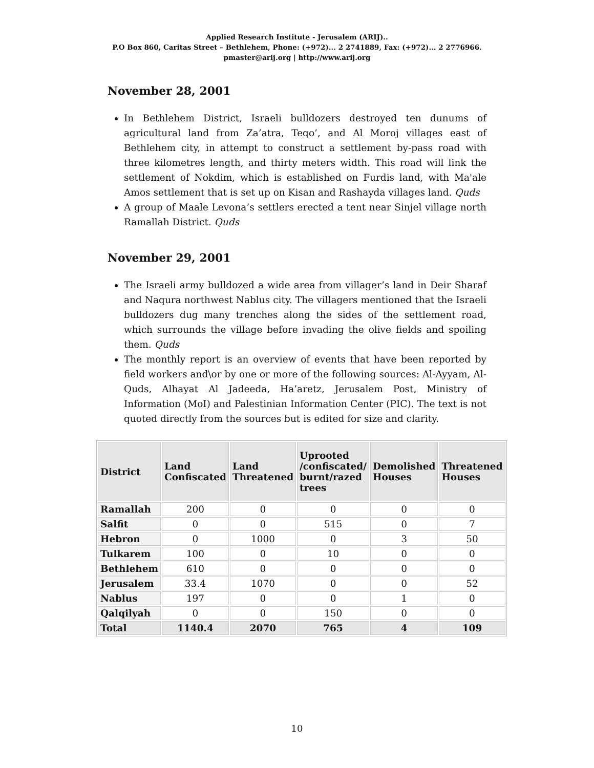Applied Research Institute - Jerusalem (ARIJ)..
P.O Box 860, Caritas Street – Bethlehem, Phone: (+972)... 2 2741889, Fax: (+972)... 2 2776966.
pmaster@arij.org | http://www.arij.org
November 28, 2001
In Bethlehem District, Israeli bulldozers destroyed ten dunums of agricultural land from Za’atra, Teqo’, and Al Moroj villages east of Bethlehem city, in attempt to construct a settlement by-pass road with three kilometres length, and thirty meters width. This road will link the settlement of Nokdim, which is established on Furdis land, with Ma'ale Amos settlement that is set up on Kisan and Rashayda villages land. Quds
A group of Maale Levona’s settlers erected a tent near Sinjel village north Ramallah District. Quds
November 29, 2001
The Israeli army bulldozed a wide area from villager’s land in Deir Sharaf and Naqura northwest Nablus city. The villagers mentioned that the Israeli bulldozers dug many trenches along the sides of the settlement road, which surrounds the village before invading the olive fields and spoiling them. Quds
The monthly report is an overview of events that have been reported by field workers and\or by one or more of the following sources: Al-Ayyam, Al-Quds, Alhayat Al Jadeeda, Ha’aretz, Jerusalem Post, Ministry of Information (MoI) and Palestinian Information Center (PIC). The text is not quoted directly from the sources but is edited for size and clarity.
| District | Land Confiscated | Land Threatened | Uprooted /confiscated/ burnt/razed trees | Demolished Houses | Threatened Houses |
| --- | --- | --- | --- | --- | --- |
| Ramallah | 200 | 0 | 0 | 0 | 0 |
| Salfit | 0 | 0 | 515 | 0 | 7 |
| Hebron | 0 | 1000 | 0 | 3 | 50 |
| Tulkarem | 100 | 0 | 10 | 0 | 0 |
| Bethlehem | 610 | 0 | 0 | 0 | 0 |
| Jerusalem | 33.4 | 1070 | 0 | 0 | 52 |
| Nablus | 197 | 0 | 0 | 1 | 0 |
| Qalqilyah | 0 | 0 | 150 | 0 | 0 |
| Total | 1140.4 | 2070 | 765 | 4 | 109 |
10